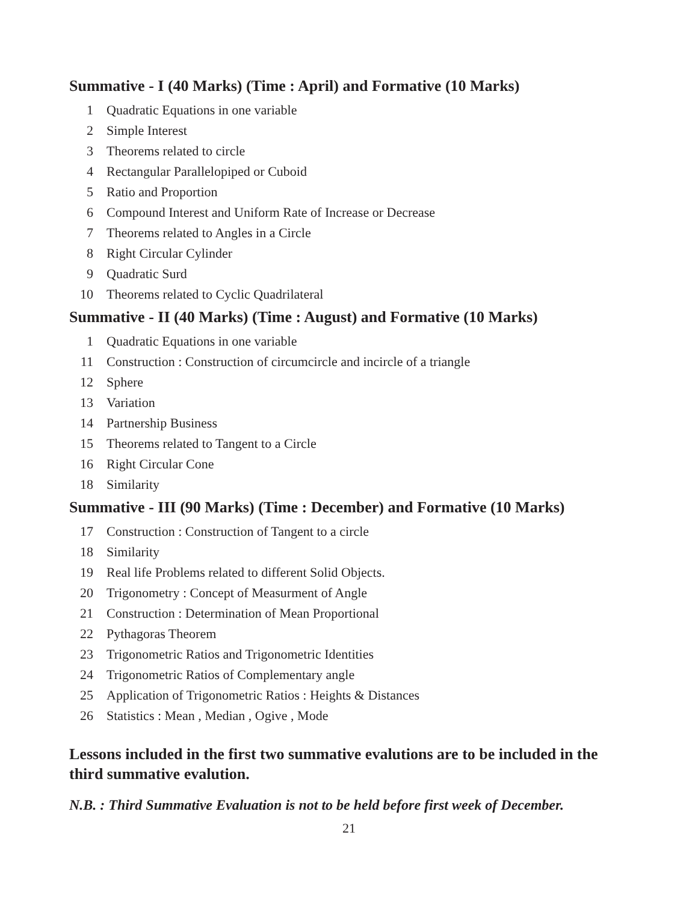Summative - I (40 Marks) (Time : April) and Formative (10 Marks)
1 Quadratic Equations in one variable
2 Simple Interest
3 Theorems related to circle
4 Rectangular Parallelopiped or Cuboid
5 Ratio and Proportion
6 Compound Interest and Uniform Rate of Increase or Decrease
7 Theorems related to Angles in a Circle
8 Right Circular Cylinder
9 Quadratic Surd
10 Theorems related to Cyclic Quadrilateral
Summative - II (40 Marks) (Time : August) and Formative (10 Marks)
1 Quadratic Equations in one variable
11 Construction : Construction of circumcircle and incircle of a triangle
12 Sphere
13 Variation
14 Partnership Business
15 Theorems related to Tangent to a Circle
16 Right Circular Cone
18 Similarity
Summative - III (90 Marks) (Time : December) and Formative (10 Marks)
17 Construction : Construction of Tangent to a circle
18 Similarity
19 Real life Problems related to different Solid Objects.
20 Trigonometry : Concept of Measurment of Angle
21 Construction : Determination of Mean Proportional
22 Pythagoras Theorem
23 Trigonometric Ratios and Trigonometric Identities
24 Trigonometric Ratios of Complementary angle
25 Application of Trigonometric Ratios : Heights & Distances
26 Statistics : Mean , Median , Ogive , Mode
Lessons included in the first two summative evalutions are to be included in the third summative evalution.
N.B. : Third Summative Evaluation is not to be held before first week of December.
21